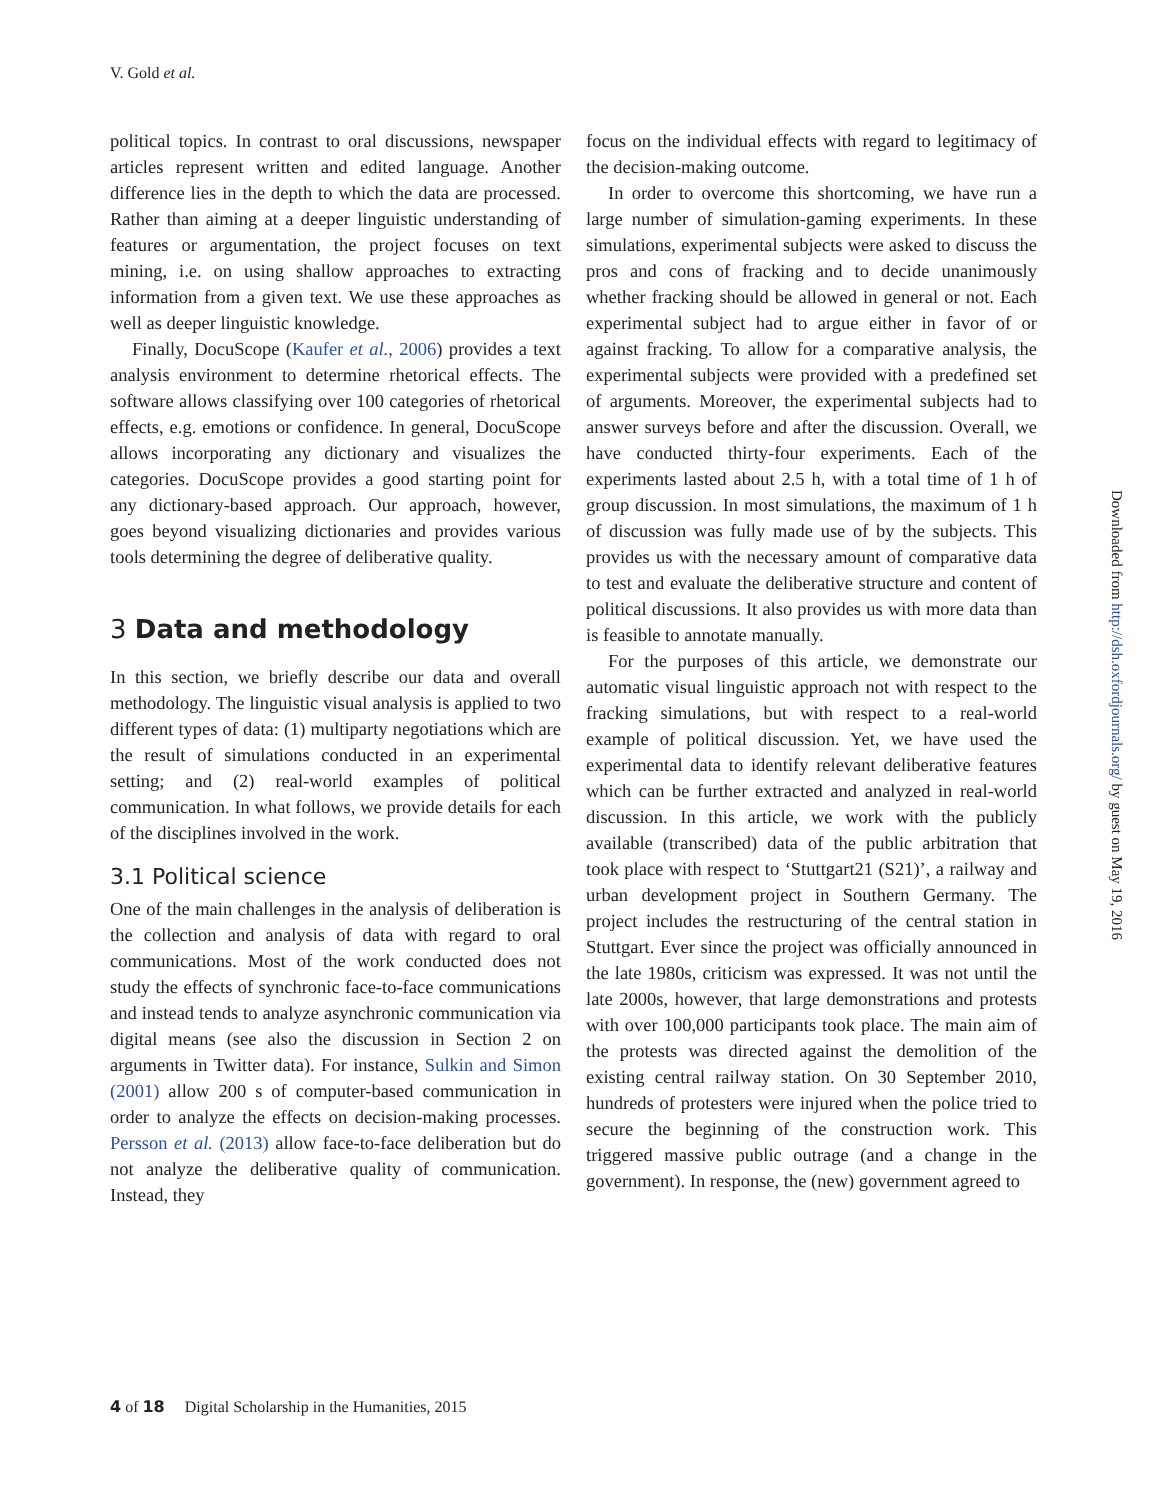V. Gold et al.
political topics. In contrast to oral discussions, newspaper articles represent written and edited language. Another difference lies in the depth to which the data are processed. Rather than aiming at a deeper linguistic understanding of features or argumentation, the project focuses on text mining, i.e. on using shallow approaches to extracting information from a given text. We use these approaches as well as deeper linguistic knowledge.
Finally, DocuScope (Kaufer et al., 2006) provides a text analysis environment to determine rhetorical effects. The software allows classifying over 100 categories of rhetorical effects, e.g. emotions or confidence. In general, DocuScope allows incorporating any dictionary and visualizes the categories. DocuScope provides a good starting point for any dictionary-based approach. Our approach, however, goes beyond visualizing dictionaries and provides various tools determining the degree of deliberative quality.
3 Data and methodology
In this section, we briefly describe our data and overall methodology. The linguistic visual analysis is applied to two different types of data: (1) multiparty negotiations which are the result of simulations conducted in an experimental setting; and (2) real-world examples of political communication. In what follows, we provide details for each of the disciplines involved in the work.
3.1 Political science
One of the main challenges in the analysis of deliberation is the collection and analysis of data with regard to oral communications. Most of the work conducted does not study the effects of synchronic face-to-face communications and instead tends to analyze asynchronic communication via digital means (see also the discussion in Section 2 on arguments in Twitter data). For instance, Sulkin and Simon (2001) allow 200 s of computer-based communication in order to analyze the effects on decision-making processes. Persson et al. (2013) allow face-to-face deliberation but do not analyze the deliberative quality of communication. Instead, they
focus on the individual effects with regard to legitimacy of the decision-making outcome.
In order to overcome this shortcoming, we have run a large number of simulation-gaming experiments. In these simulations, experimental subjects were asked to discuss the pros and cons of fracking and to decide unanimously whether fracking should be allowed in general or not. Each experimental subject had to argue either in favor of or against fracking. To allow for a comparative analysis, the experimental subjects were provided with a predefined set of arguments. Moreover, the experimental subjects had to answer surveys before and after the discussion. Overall, we have conducted thirty-four experiments. Each of the experiments lasted about 2.5 h, with a total time of 1 h of group discussion. In most simulations, the maximum of 1 h of discussion was fully made use of by the subjects. This provides us with the necessary amount of comparative data to test and evaluate the deliberative structure and content of political discussions. It also provides us with more data than is feasible to annotate manually.
For the purposes of this article, we demonstrate our automatic visual linguistic approach not with respect to the fracking simulations, but with respect to a real-world example of political discussion. Yet, we have used the experimental data to identify relevant deliberative features which can be further extracted and analyzed in real-world discussion. In this article, we work with the publicly available (transcribed) data of the public arbitration that took place with respect to ‘Stuttgart21 (S21)’, a railway and urban development project in Southern Germany. The project includes the restructuring of the central station in Stuttgart. Ever since the project was officially announced in the late 1980s, criticism was expressed. It was not until the late 2000s, however, that large demonstrations and protests with over 100,000 participants took place. The main aim of the protests was directed against the demolition of the existing central railway station. On 30 September 2010, hundreds of protesters were injured when the police tried to secure the beginning of the construction work. This triggered massive public outrage (and a change in the government). In response, the (new) government agreed to
Downloaded from http://dsh.oxfordjournals.org/ by guest on May 19, 2016
4 of 18 Digital Scholarship in the Humanities, 2015